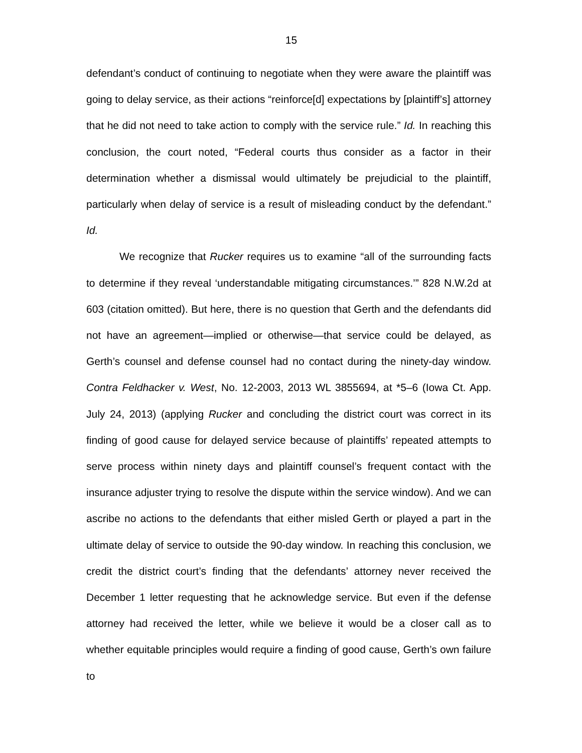15
defendant’s conduct of continuing to negotiate when they were aware the plaintiff was going to delay service, as their actions “reinforce[d] expectations by [plaintiff’s] attorney that he did not need to take action to comply with the service rule.” Id. In reaching this conclusion, the court noted, “Federal courts thus consider as a factor in their determination whether a dismissal would ultimately be prejudicial to the plaintiff, particularly when delay of service is a result of misleading conduct by the defendant.” Id.
We recognize that Rucker requires us to examine “all of the surrounding facts to determine if they reveal ‘understandable mitigating circumstances.’” 828 N.W.2d at 603 (citation omitted). But here, there is no question that Gerth and the defendants did not have an agreement—implied or otherwise—that service could be delayed, as Gerth’s counsel and defense counsel had no contact during the ninety-day window. Contra Feldhacker v. West, No. 12-2003, 2013 WL 3855694, at *5–6 (Iowa Ct. App. July 24, 2013) (applying Rucker and concluding the district court was correct in its finding of good cause for delayed service because of plaintiffs’ repeated attempts to serve process within ninety days and plaintiff counsel’s frequent contact with the insurance adjuster trying to resolve the dispute within the service window). And we can ascribe no actions to the defendants that either misled Gerth or played a part in the ultimate delay of service to outside the 90-day window. In reaching this conclusion, we credit the district court’s finding that the defendants’ attorney never received the December 1 letter requesting that he acknowledge service. But even if the defense attorney had received the letter, while we believe it would be a closer call as to whether equitable principles would require a finding of good cause, Gerth’s own failure to